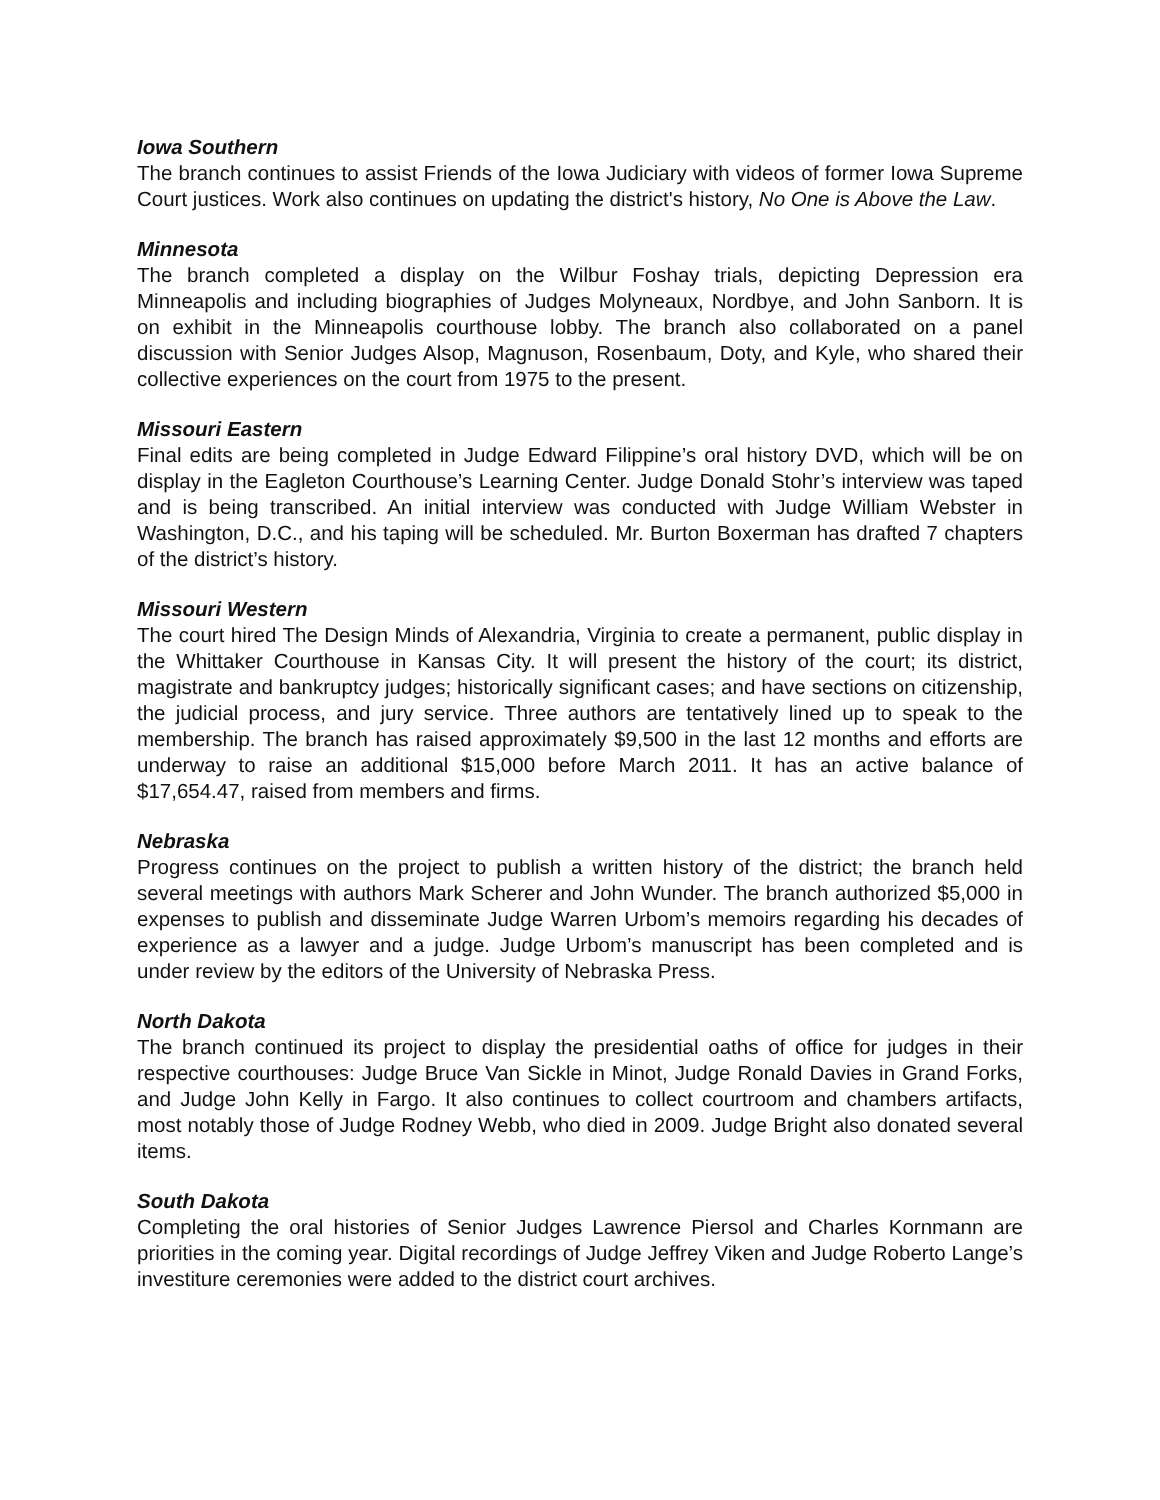Iowa Southern
The branch continues to assist Friends of the Iowa Judiciary with videos of former Iowa Supreme Court justices. Work also continues on updating the district's history, No One is Above the Law.
Minnesota
The branch completed a display on the Wilbur Foshay trials, depicting Depression era Minneapolis and including biographies of Judges Molyneaux, Nordbye, and John Sanborn. It is on exhibit in the Minneapolis courthouse lobby. The branch also collaborated on a panel discussion with Senior Judges Alsop, Magnuson, Rosenbaum, Doty, and Kyle, who shared their collective experiences on the court from 1975 to the present.
Missouri Eastern
Final edits are being completed in Judge Edward Filippine’s oral history DVD, which will be on display in the Eagleton Courthouse’s Learning Center. Judge Donald Stohr’s interview was taped and is being transcribed. An initial interview was conducted with Judge William Webster in Washington, D.C., and his taping will be scheduled. Mr. Burton Boxerman has drafted 7 chapters of the district’s history.
Missouri Western
The court hired The Design Minds of Alexandria, Virginia to create a permanent, public display in the Whittaker Courthouse in Kansas City. It will present the history of the court; its district, magistrate and bankruptcy judges; historically significant cases; and have sections on citizenship, the judicial process, and jury service. Three authors are tentatively lined up to speak to the membership. The branch has raised approximately $9,500 in the last 12 months and efforts are underway to raise an additional $15,000 before March 2011. It has an active balance of $17,654.47, raised from members and firms.
Nebraska
Progress continues on the project to publish a written history of the district; the branch held several meetings with authors Mark Scherer and John Wunder. The branch authorized $5,000 in expenses to publish and disseminate Judge Warren Urbom’s memoirs regarding his decades of experience as a lawyer and a judge. Judge Urbom’s manuscript has been completed and is under review by the editors of the University of Nebraska Press.
North Dakota
The branch continued its project to display the presidential oaths of office for judges in their respective courthouses: Judge Bruce Van Sickle in Minot, Judge Ronald Davies in Grand Forks, and Judge John Kelly in Fargo. It also continues to collect courtroom and chambers artifacts, most notably those of Judge Rodney Webb, who died in 2009. Judge Bright also donated several items.
South Dakota
Completing the oral histories of Senior Judges Lawrence Piersol and Charles Kornmann are priorities in the coming year. Digital recordings of Judge Jeffrey Viken and Judge Roberto Lange’s investiture ceremonies were added to the district court archives.